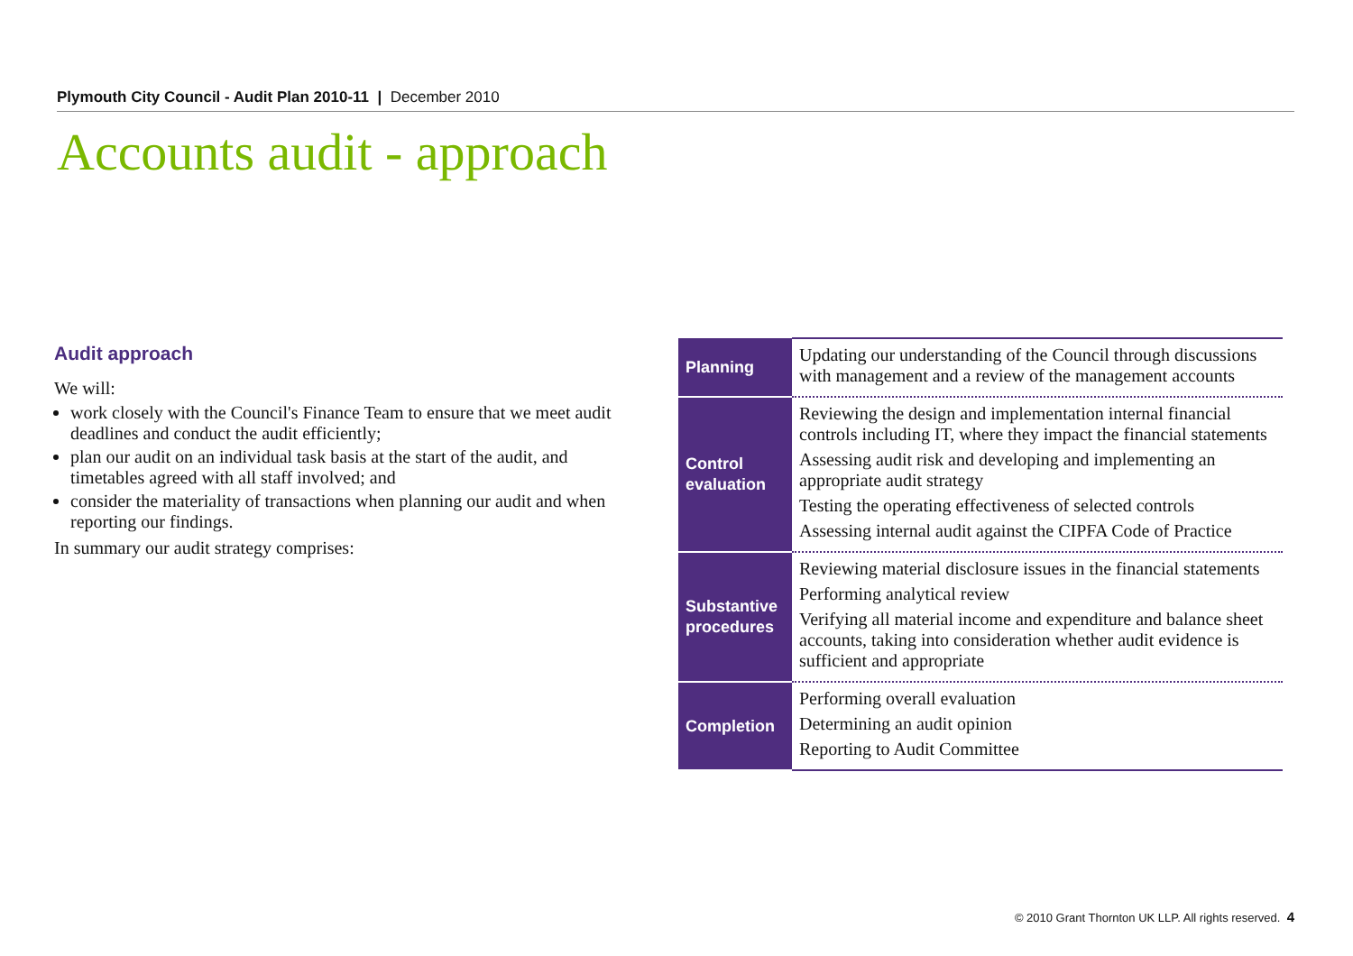Plymouth City Council - Audit Plan 2010-11 | December 2010
Accounts audit - approach
Audit approach
We will:
work closely with the Council's Finance Team to ensure that we meet audit deadlines and conduct the audit efficiently;
plan our audit on an individual task basis at the start of the audit, and timetables agreed with all staff involved; and
consider the materiality of transactions when planning our audit and when reporting our findings.
In summary our audit strategy comprises:
| Planning | Updating our understanding of the Council through discussions with management and a review of the management accounts |
| Control evaluation | Reviewing the design and implementation internal financial controls including IT, where they impact the financial statements Assessing audit risk and developing and implementing an appropriate audit strategy Testing the operating effectiveness of selected controls Assessing internal audit against the CIPFA Code of Practice |
| Substantive procedures | Reviewing material disclosure issues in the financial statements Performing analytical review Verifying all material income and expenditure and balance sheet accounts, taking into consideration whether audit evidence is sufficient and appropriate |
| Completion | Performing overall evaluation Determining an audit opinion Reporting to Audit Committee |
© 2010 Grant Thornton UK LLP. All rights reserved. 4